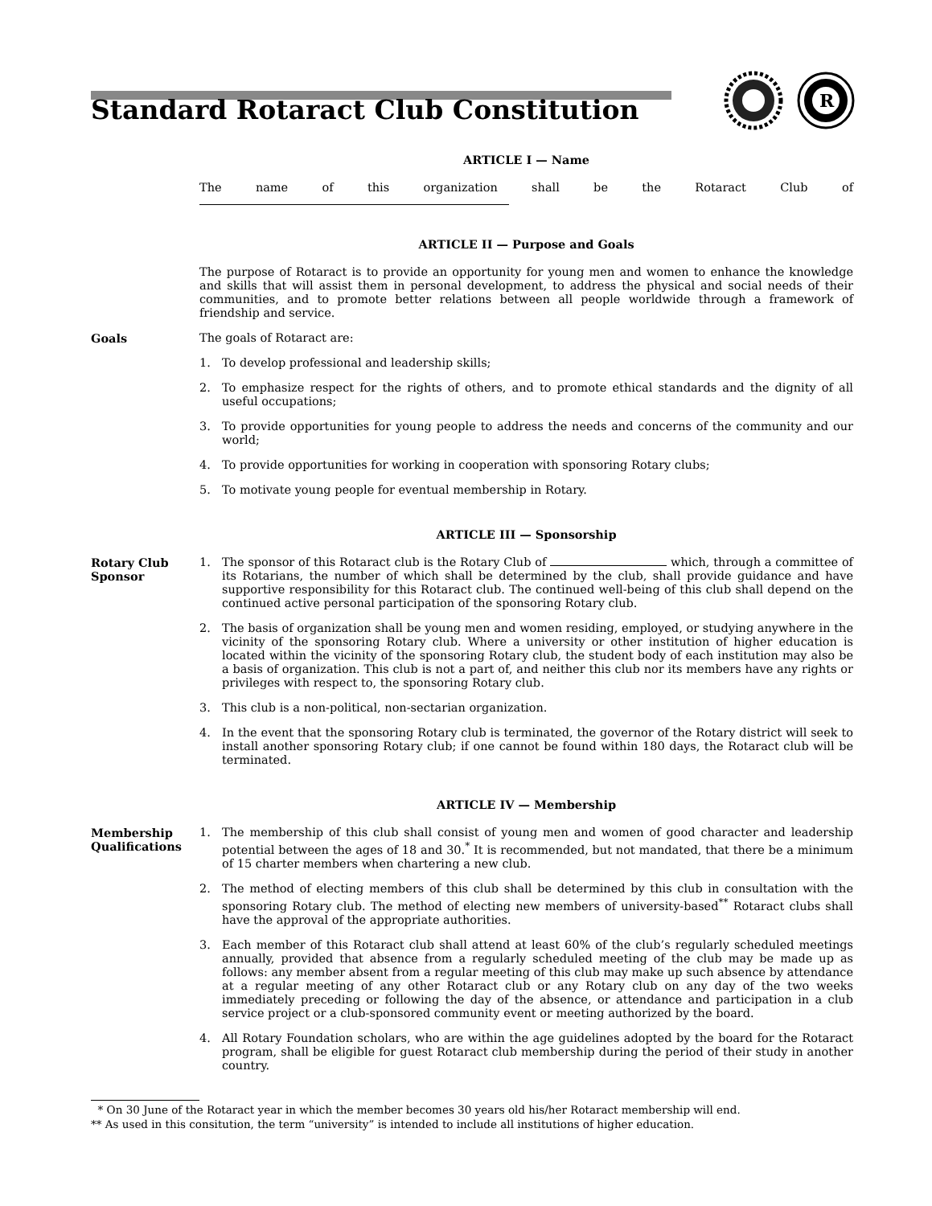R
Standard Rotaract Club Constitution
ARTICLE I — Name
The name of this organization shall be the Rotaract Club of
ARTICLE II — Purpose and Goals
The purpose of Rotaract is to provide an opportunity for young men and women to enhance the knowledge and skills that will assist them in personal development, to address the physical and social needs of their communities, and to promote better relations between all people worldwide through a framework of friendship and service.
Goals The goals of Rotaract are:
1. To develop professional and leadership skills;
2. To emphasize respect for the rights of others, and to promote ethical standards and the dignity of all useful occupations;
3. To provide opportunities for young people to address the needs and concerns of the community and our world;
4. To provide opportunities for working in cooperation with sponsoring Rotary clubs;
5. To motivate young people for eventual membership in Rotary.
ARTICLE III — Sponsorship
Rotary Club
Sponsor
1. The sponsor of this Rotaract club is the Rotary Club of which, through a committee of its Rotarians, the number of which shall be determined by the club, shall provide guidance and have supportive responsibility for this Rotaract club. The continued well-being of this club shall depend on the continued active personal participation of the sponsoring Rotary club.
2. The basis of organization shall be young men and women residing, employed, or studying anywhere in the vicinity of the sponsoring Rotary club. Where a university or other institution of higher education is located within the vicinity of the sponsoring Rotary club, the student body of each institution may also be a basis of organization. This club is not a part of, and neither this club nor its members have any rights or privileges with respect to, the sponsoring Rotary club.
3. This club is a non-political, non-sectarian organization.
4. In the event that the sponsoring Rotary club is terminated, the governor of the Rotary district will seek to install another sponsoring Rotary club; if one cannot be found within 180 days, the Rotaract club will be terminated.
ARTICLE IV — Membership
Membership
Qualifications
1. The membership of this club shall consist of young men and women of good character and leadership potential between the ages of 18 and 30.<sup>*</sup> It is recommended, but not mandated, that there be a minimum of 15 charter members when chartering a new club.
2. The method of electing members of this club shall be determined by this club in consultation with the sponsoring Rotary club. The method of electing new members of university-based<sup>**</sup> Rotaract clubs shall have the approval of the appropriate authorities.
3. Each member of this Rotaract club shall attend at least 60% of the club’s regularly scheduled meetings annually, provided that absence from a regularly scheduled meeting of the club may be made up as follows: any member absent from a regular meeting of this club may make up such absence by attendance at a regular meeting of any other Rotaract club or any Rotary club on any day of the two weeks immediately preceding or following the day of the absence, or attendance and participation in a club service project or a club-sponsored community event or meeting authorized by the board.
4. All Rotary Foundation scholars, who are within the age guidelines adopted by the board for the Rotaract program, shall be eligible for guest Rotaract club membership during the period of their study in another country.
* On 30 June of the Rotaract year in which the member becomes 30 years old his/her Rotaract membership will end.
** As used in this consitution, the term “university” is intended to include all institutions of higher education.